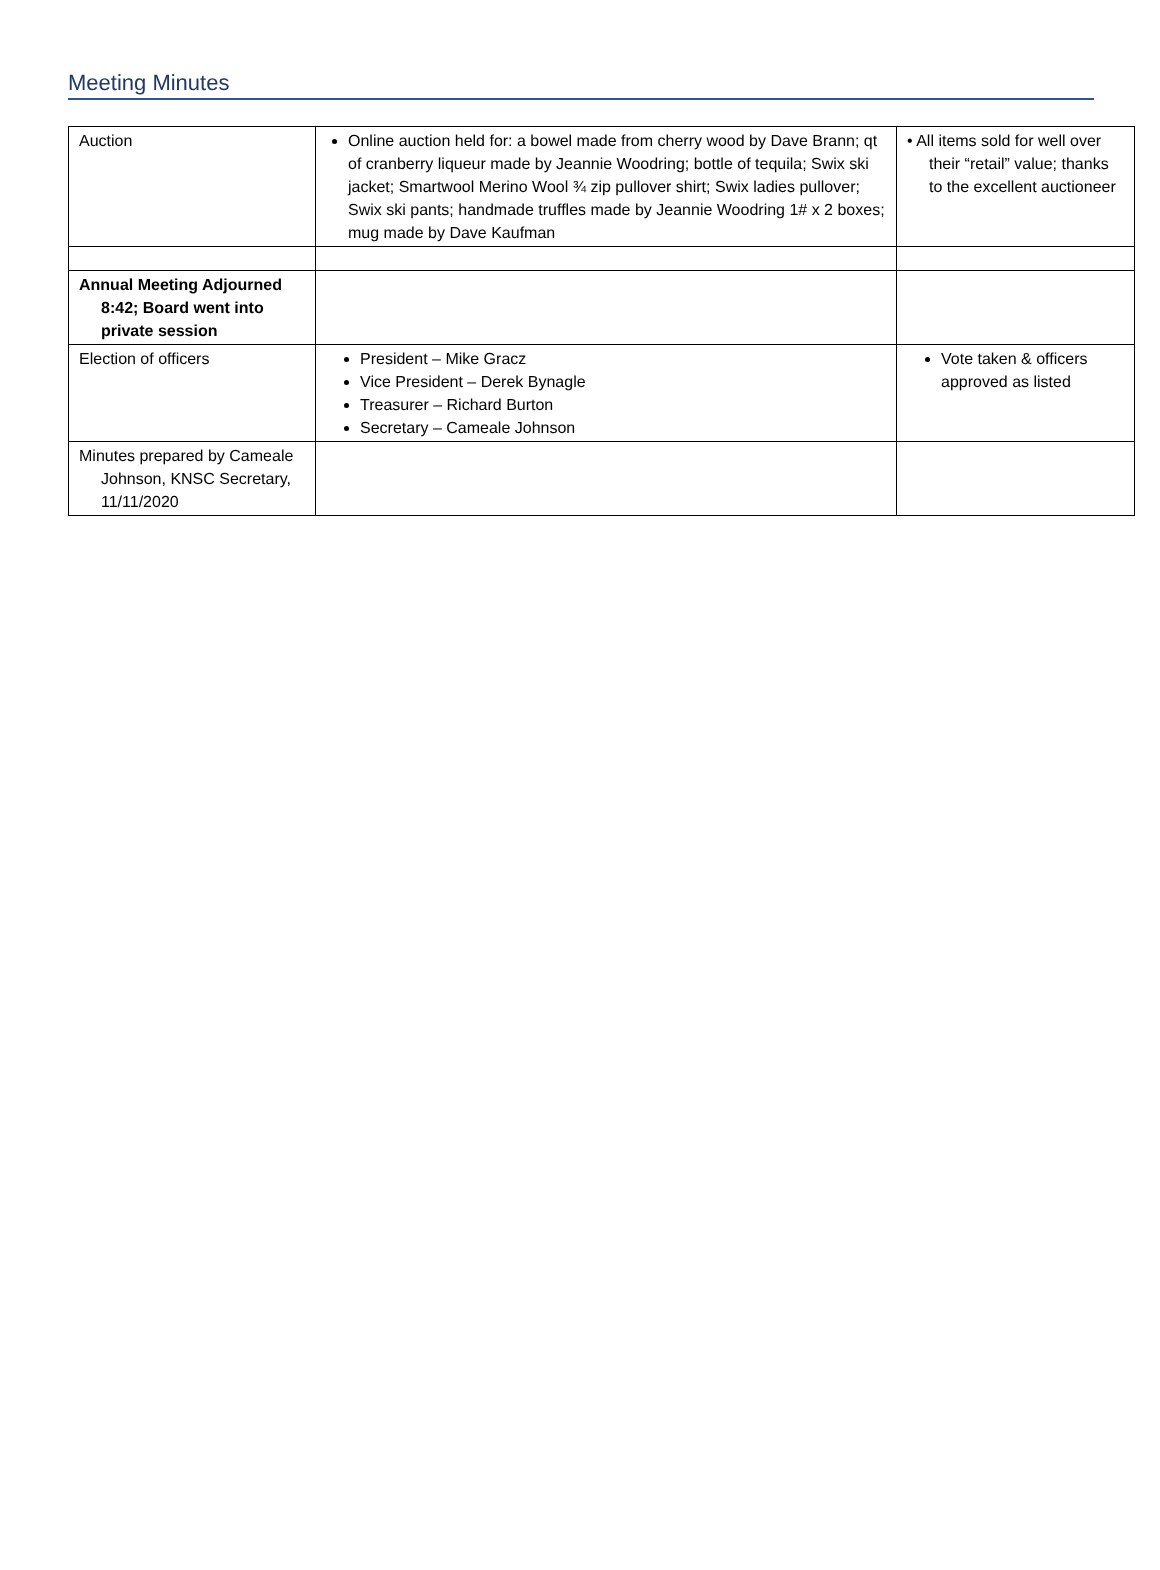Meeting Minutes
| Auction | Online auction held for: a bowel made from cherry wood by Dave Brann; qt of cranberry liqueur made by Jeannie Woodring; bottle of tequila; Swix ski jacket; Smartwool Merino Wool ¾ zip pullover shirt; Swix ladies pullover; Swix ski pants; handmade truffles made by Jeannie Woodring 1# x 2 boxes; mug made by Dave Kaufman | • All items sold for well over their “retail” value; thanks to the excellent auctioneer |
| Annual Meeting Adjourned 8:42; Board went into private session | | |
| Election of officers | President – Mike Gracz Vice President – Derek Bynagle Treasurer – Richard Burton Secretary – Cameale Johnson | Vote taken & officers approved as listed |
| Minutes prepared by Cameale Johnson, KNSC Secretary, 11/11/2020 | | |